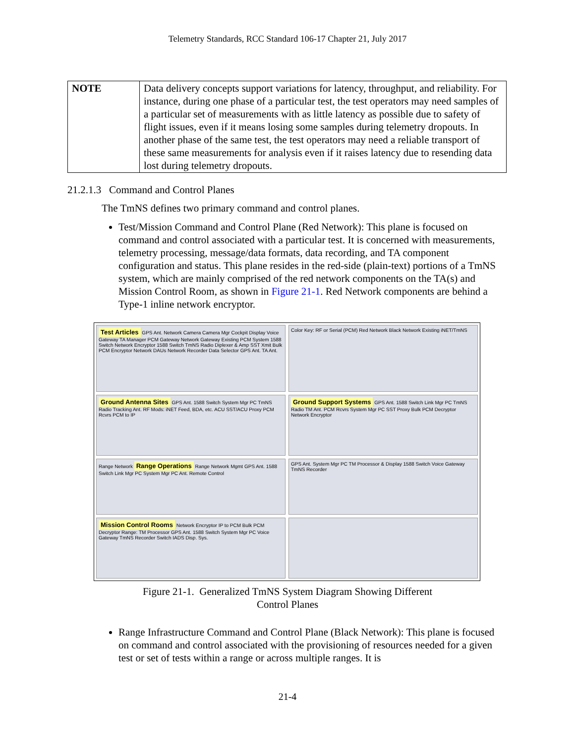Telemetry Standards, RCC Standard 106-17 Chapter 21, July 2017
| NOTE | Data delivery concepts support variations for latency, throughput, and reliability. For instance, during one phase of a particular test, the test operators may need samples of a particular set of measurements with as little latency as possible due to safety of flight issues, even if it means losing some samples during telemetry dropouts. In another phase of the same test, the test operators may need a reliable transport of these same measurements for analysis even if it raises latency due to resending data lost during telemetry dropouts. |
21.2.1.3 Command and Control Planes
The TmNS defines two primary command and control planes.
Test/Mission Command and Control Plane (Red Network): This plane is focused on command and control associated with a particular test. It is concerned with measurements, telemetry processing, message/data formats, data recording, and TA component configuration and status. This plane resides in the red-side (plain-text) portions of a TmNS system, which are mainly comprised of the red network components on the TA(s) and Mission Control Room, as shown in Figure 21-1. Red Network components are behind a Type-1 inline network encryptor.
Test Articles GPS Ant. Network Camera Camera Mgr Cockpit Display Voice Gateway TA Manager PCM Gateway Network Gateway Existing PCM System 1588 Switch Network Encryptor 1588 Switch TmNS Radio Diplexer & Amp SST Xmit Bulk PCM Encryptor Network DAUs Network Recorder Data Selector GPS Ant. TA Ant.
Color Key: RF or Serial (PCM) Red Network Black Network Existing iNET/TmNS
Ground Antenna Sites GPS Ant. 1588 Switch System Mgr PC TmNS Radio Tracking Ant. RF Mods: iNET Feed, BDA, etc. ACU SST/ACU Proxy PCM Rcvrs PCM to IP
Ground Support Systems GPS Ant. 1588 Switch Link Mgr PC TmNS Radio TM Ant. PCM Rcvrs System Mgr PC SST Proxy Bulk PCM Decryptor Network Encryptor
Range Network Range Operations Range Network Mgmt GPS Ant. 1588 Switch Link Mgr PC System Mgr PC Ant. Remote Control
GPS Ant. System Mgr PC TM Processor & Display 1588 Switch Voice Gateway TmNS Recorder
Mission Control Rooms Network Encryptor IP to PCM Bulk PCM Decryptor Range: TM Processor GPS Ant. 1588 Switch System Mgr PC Voice Gateway TmNS Recorder Switch IADS Disp. Sys.
Figure 21-1. Generalized TmNS System Diagram Showing Different
Control Planes
Range Infrastructure Command and Control Plane (Black Network): This plane is focused on command and control associated with the provisioning of resources needed for a given test or set of tests within a range or across multiple ranges. It is
21-4